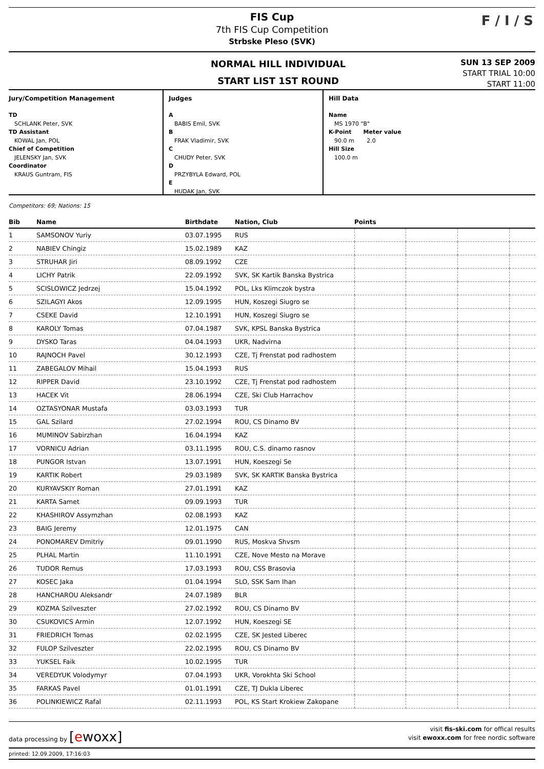FIS Cup
7th FIS Cup Competition
Strbske Pleso (SVK)
F / I / S
NORMAL HILL INDIVIDUAL
START LIST 1ST ROUND
SUN 13 SEP 2009
START TRIAL 10:00
START 11:00
Jury/Competition Management
TD
SCHLANK Peter, SVK
TD Assistant
KOWAL Jan, POL
Chief of Competition
JELENSKY Jan, SVK
Coordinator
KRAUS Guntram, FIS
Judges
A
BABIS Emil, SVK
B
FRAK Vladimir, SVK
C
CHUDY Peter, SVK
D
PRZYBYLA Edward, POL
E
HUDAK Jan, SVK
Hill Data
Name
MS 1970 "B"
K-Point Meter value
90.0 m 2.0
Hill Size
100.0 m
Competitors: 69; Nations: 15
| Bib | Name | Birthdate | Nation, Club | Points | | | |
| --- | --- | --- | --- | --- | --- | --- | --- |
| 1 | SAMSONOV Yuriy | 03.07.1995 | RUS | | | | |
| 2 | NABIEV Chingiz | 15.02.1989 | KAZ | | | | |
| 3 | STRUHAR Jiri | 08.09.1992 | CZE | | | | |
| 4 | LICHY Patrik | 22.09.1992 | SVK, SK Kartik Banska Bystrica | | | | |
| 5 | SCISLOWICZ Jedrzej | 15.04.1992 | POL, Lks Klimczok bystra | | | | |
| 6 | SZILAGYI Akos | 12.09.1995 | HUN, Koszegi Siugro se | | | | |
| 7 | CSEKE David | 12.10.1991 | HUN, Koszegi Siugro se | | | | |
| 8 | KAROLY Tomas | 07.04.1987 | SVK, KPSL Banska Bystrica | | | | |
| 9 | DYSKO Taras | 04.04.1993 | UKR, Nadvirna | | | | |
| 10 | RAJNOCH Pavel | 30.12.1993 | CZE, Tj Frenstat pod radhostem | | | | |
| 11 | ZABEGALOV Mihail | 15.04.1993 | RUS | | | | |
| 12 | RIPPER David | 23.10.1992 | CZE, Tj Frenstat pod radhostem | | | | |
| 13 | HACEK Vit | 28.06.1994 | CZE, Ski Club Harrachov | | | | |
| 14 | OZTASYONAR Mustafa | 03.03.1993 | TUR | | | | |
| 15 | GAL Szilard | 27.02.1994 | ROU, CS Dinamo BV | | | | |
| 16 | MUMINOV Sabirzhan | 16.04.1994 | KAZ | | | | |
| 17 | VORNICU Adrian | 03.11.1995 | ROU, C.S. dinamo rasnov | | | | |
| 18 | PUNGOR Istvan | 13.07.1991 | HUN, Koeszegi Se | | | | |
| 19 | KARTIK Robert | 29.03.1989 | SVK, SK KARTIK Banska Bystrica | | | | |
| 20 | KURYAVSKIY Roman | 27.01.1991 | KAZ | | | | |
| 21 | KARTA Samet | 09.09.1993 | TUR | | | | |
| 22 | KHASHIROV Assymzhan | 02.08.1993 | KAZ | | | | |
| 23 | BAIG Jeremy | 12.01.1975 | CAN | | | | |
| 24 | PONOMAREV Dmitriy | 09.01.1990 | RUS, Moskva Shvsm | | | | |
| 25 | PLHAL Martin | 11.10.1991 | CZE, Nove Mesto na Morave | | | | |
| 26 | TUDOR Remus | 17.03.1993 | ROU, CSS Brasovia | | | | |
| 27 | KOSEC Jaka | 01.04.1994 | SLO, SSK Sam Ihan | | | | |
| 28 | HANCHAROU Aleksandr | 24.07.1989 | BLR | | | | |
| 29 | KOZMA Szilveszter | 27.02.1992 | ROU, CS Dinamo BV | | | | |
| 30 | CSUKOVICS Armin | 12.07.1992 | HUN, Koeszegi SE | | | | |
| 31 | FRIEDRICH Tomas | 02.02.1995 | CZE, SK Jested Liberec | | | | |
| 32 | FULOP Szilveszter | 22.02.1995 | ROU, CS Dinamo BV | | | | |
| 33 | YUKSEL Faik | 10.02.1995 | TUR | | | | |
| 34 | VEREDYUK Volodymyr | 07.04.1993 | UKR, Vorokhta Ski School | | | | |
| 35 | FARKAS Pavel | 01.01.1991 | CZE, TJ Dukla Liberec | | | | |
| 36 | POLINKIEWICZ Rafal | 02.11.1993 | POL, KS Start Krokiew Zakopane | | | | |
data processing by [ewoxx]
visit fis-ski.com for offical results
visit ewoxx.com for free nordic software
printed: 12.09.2009, 17:16:03